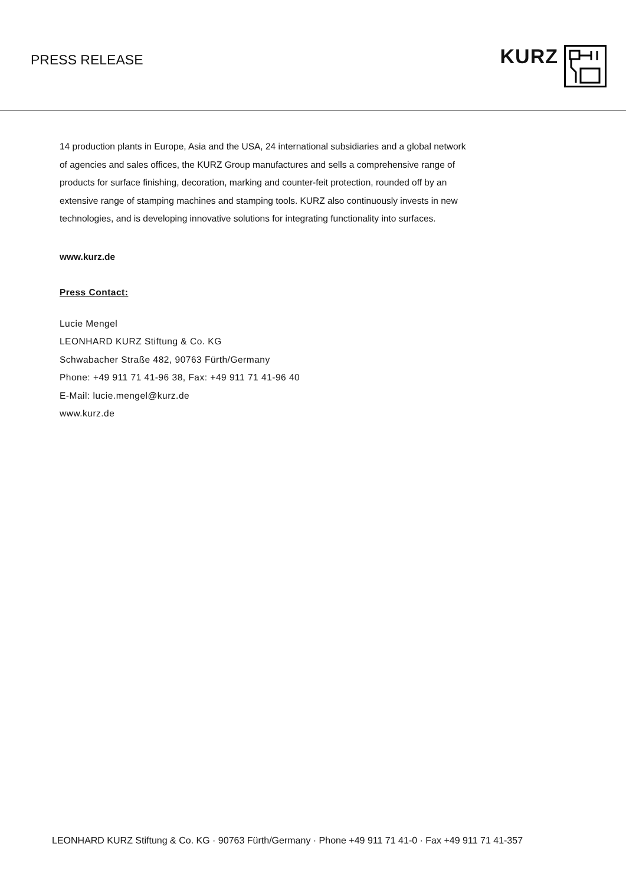PRESS RELEASE
KURZ
14 production plants in Europe, Asia and the USA, 24 international subsidiaries and a global network of agencies and sales offices, the KURZ Group manufactures and sells a comprehensive range of products for surface finishing, decoration, marking and counter-feit protection, rounded off by an extensive range of stamping machines and stamping tools. KURZ also continuously invests in new technologies, and is developing innovative solutions for integrating functionality into surfaces.
www.kurz.de
Press Contact:
Lucie Mengel
LEONHARD KURZ Stiftung & Co. KG
Schwabacher Straße 482, 90763 Fürth/Germany
Phone: +49 911 71 41-96 38, Fax: +49 911 71 41-96 40
E-Mail: lucie.mengel@kurz.de
www.kurz.de
LEONHARD KURZ Stiftung & Co. KG · 90763 Fürth/Germany · Phone +49 911 71 41-0 · Fax +49 911 71 41-357